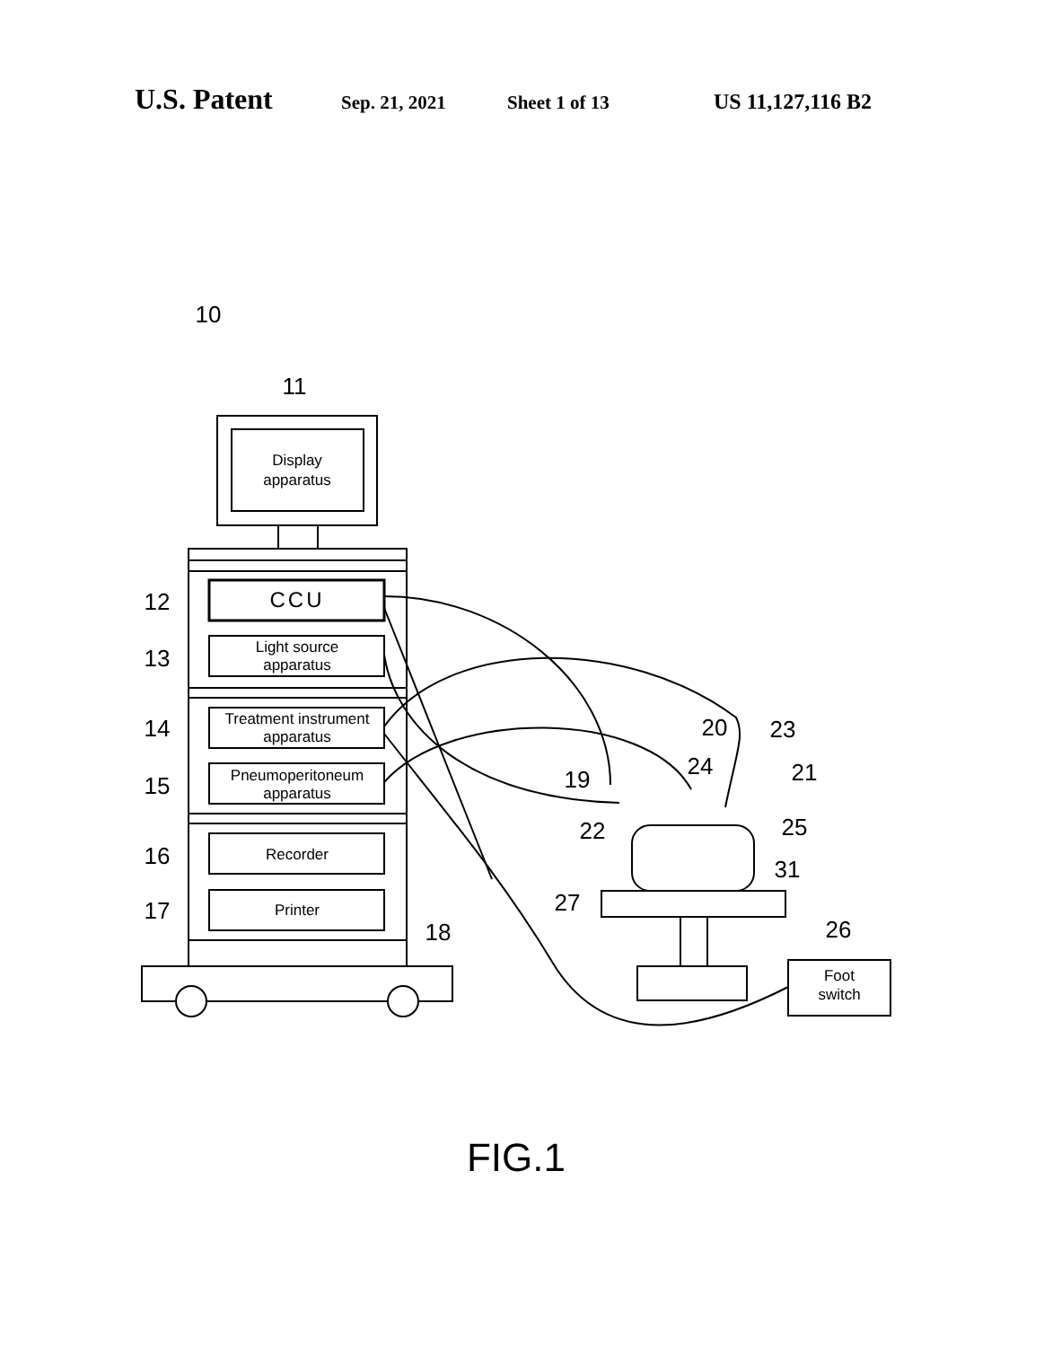U.S. Patent Sep. 21, 2021 Sheet 1 of 13 US 11,127,116 B2
Display
apparatus
CCU
Light source
apparatus
Treatment instrument
apparatus
Pneumoperitoneum
apparatus
Recorder
Printer
Foot
switch
10
11
12
13
14
15
16
17
18
19
20
21
22
23
24
25
26
27
31
FIG.1